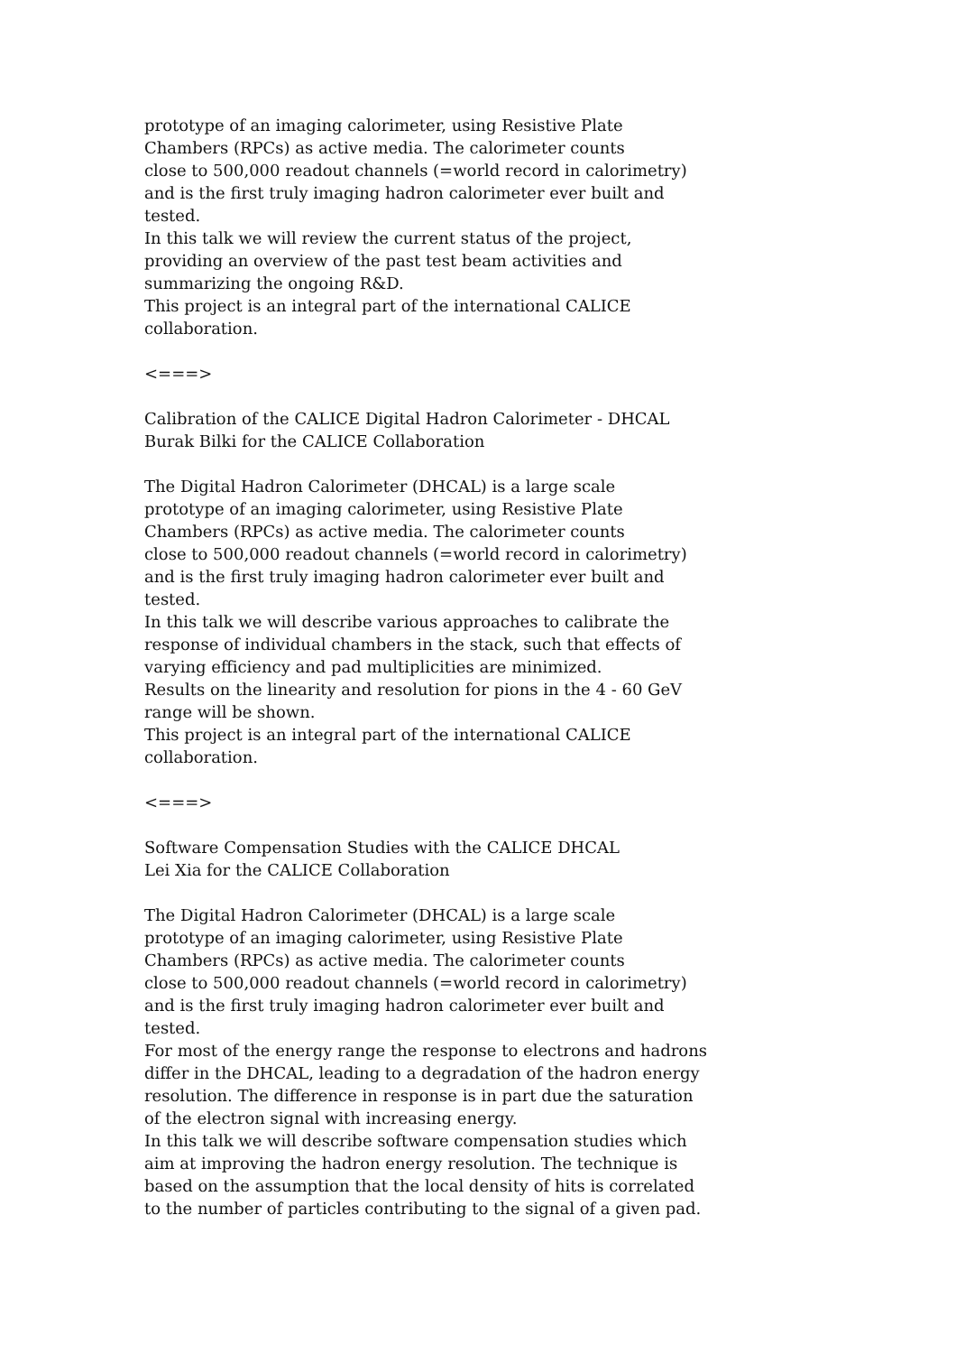prototype of an imaging calorimeter, using Resistive Plate Chambers (RPCs) as active media. The calorimeter counts close to 500,000 readout channels (=world record in calorimetry) and is the first truly imaging hadron calorimeter ever built and tested. In this talk we will review the current status of the project, providing an overview of the past test beam activities and summarizing the ongoing R&D. This project is an integral part of the international CALICE collaboration.
<===>
Calibration of the CALICE Digital Hadron Calorimeter - DHCAL Burak Bilki for the CALICE Collaboration
The Digital Hadron Calorimeter (DHCAL) is a large scale prototype of an imaging calorimeter, using Resistive Plate Chambers (RPCs) as active media. The calorimeter counts close to 500,000 readout channels (=world record in calorimetry) and is the first truly imaging hadron calorimeter ever built and tested. In this talk we will describe various approaches to calibrate the response of individual chambers in the stack, such that effects of varying efficiency and pad multiplicities are minimized. Results on the linearity and resolution for pions in the 4 - 60 GeV range will be shown. This project is an integral part of the international CALICE collaboration.
<===>
Software Compensation Studies with the CALICE DHCAL Lei Xia for the CALICE Collaboration
The Digital Hadron Calorimeter (DHCAL) is a large scale prototype of an imaging calorimeter, using Resistive Plate Chambers (RPCs) as active media. The calorimeter counts close to 500,000 readout channels (=world record in calorimetry) and is the first truly imaging hadron calorimeter ever built and tested. For most of the energy range the response to electrons and hadrons differ in the DHCAL, leading to a degradation of the hadron energy resolution. The difference in response is in part due the saturation of the electron signal with increasing energy. In this talk we will describe software compensation studies which aim at improving the hadron energy resolution. The technique is based on the assumption that the local density of hits is correlated to the number of particles contributing to the signal of a given pad.